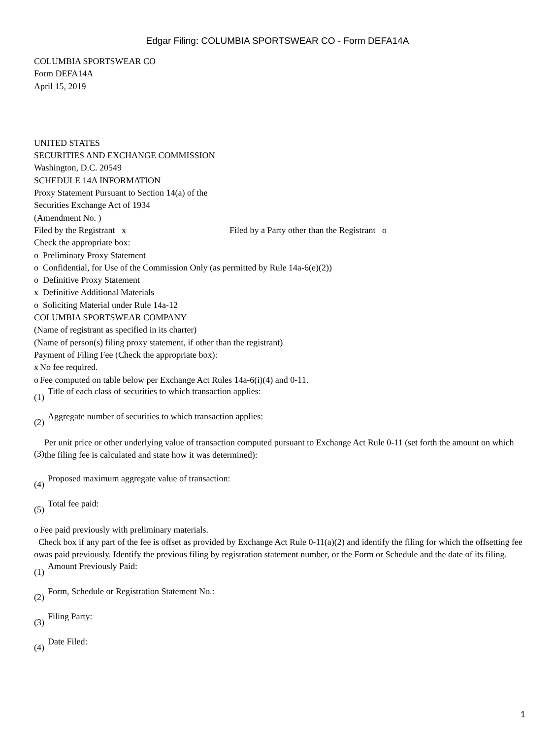Edgar Filing: COLUMBIA SPORTSWEAR CO - Form DEFA14A
COLUMBIA SPORTSWEAR CO
Form DEFA14A
April 15, 2019
UNITED STATES
SECURITIES AND EXCHANGE COMMISSION
Washington, D.C. 20549
SCHEDULE 14A INFORMATION
Proxy Statement Pursuant to Section 14(a) of the
Securities Exchange Act of 1934
(Amendment No. )
Filed by the Registrant x Filed by a Party other than the Registrant o
Check the appropriate box:
o Preliminary Proxy Statement
o Confidential, for Use of the Commission Only (as permitted by Rule 14a-6(e)(2))
o Definitive Proxy Statement
x Definitive Additional Materials
o Soliciting Material under Rule 14a-12
COLUMBIA SPORTSWEAR COMPANY
(Name of registrant as specified in its charter)
(Name of person(s) filing proxy statement, if other than the registrant)
Payment of Filing Fee (Check the appropriate box):
x No fee required.
o Fee computed on table below per Exchange Act Rules 14a-6(i)(4) and 0-11.
(1) Title of each class of securities to which transaction applies:
(2) Aggregate number of securities to which transaction applies:
(3) Per unit price or other underlying value of transaction computed pursuant to Exchange Act Rule 0-11 (set forth the amount on which the filing fee is calculated and state how it was determined):
(4) Proposed maximum aggregate value of transaction:
(5) Total fee paid:
o Fee paid previously with preliminary materials.
o Check box if any part of the fee is offset as provided by Exchange Act Rule 0-11(a)(2) and identify the filing for which the offsetting fee was paid previously. Identify the previous filing by registration statement number, or the Form or Schedule and the date of its filing.
(1) Amount Previously Paid:
(2) Form, Schedule or Registration Statement No.:
(3) Filing Party:
(4) Date Filed:
1